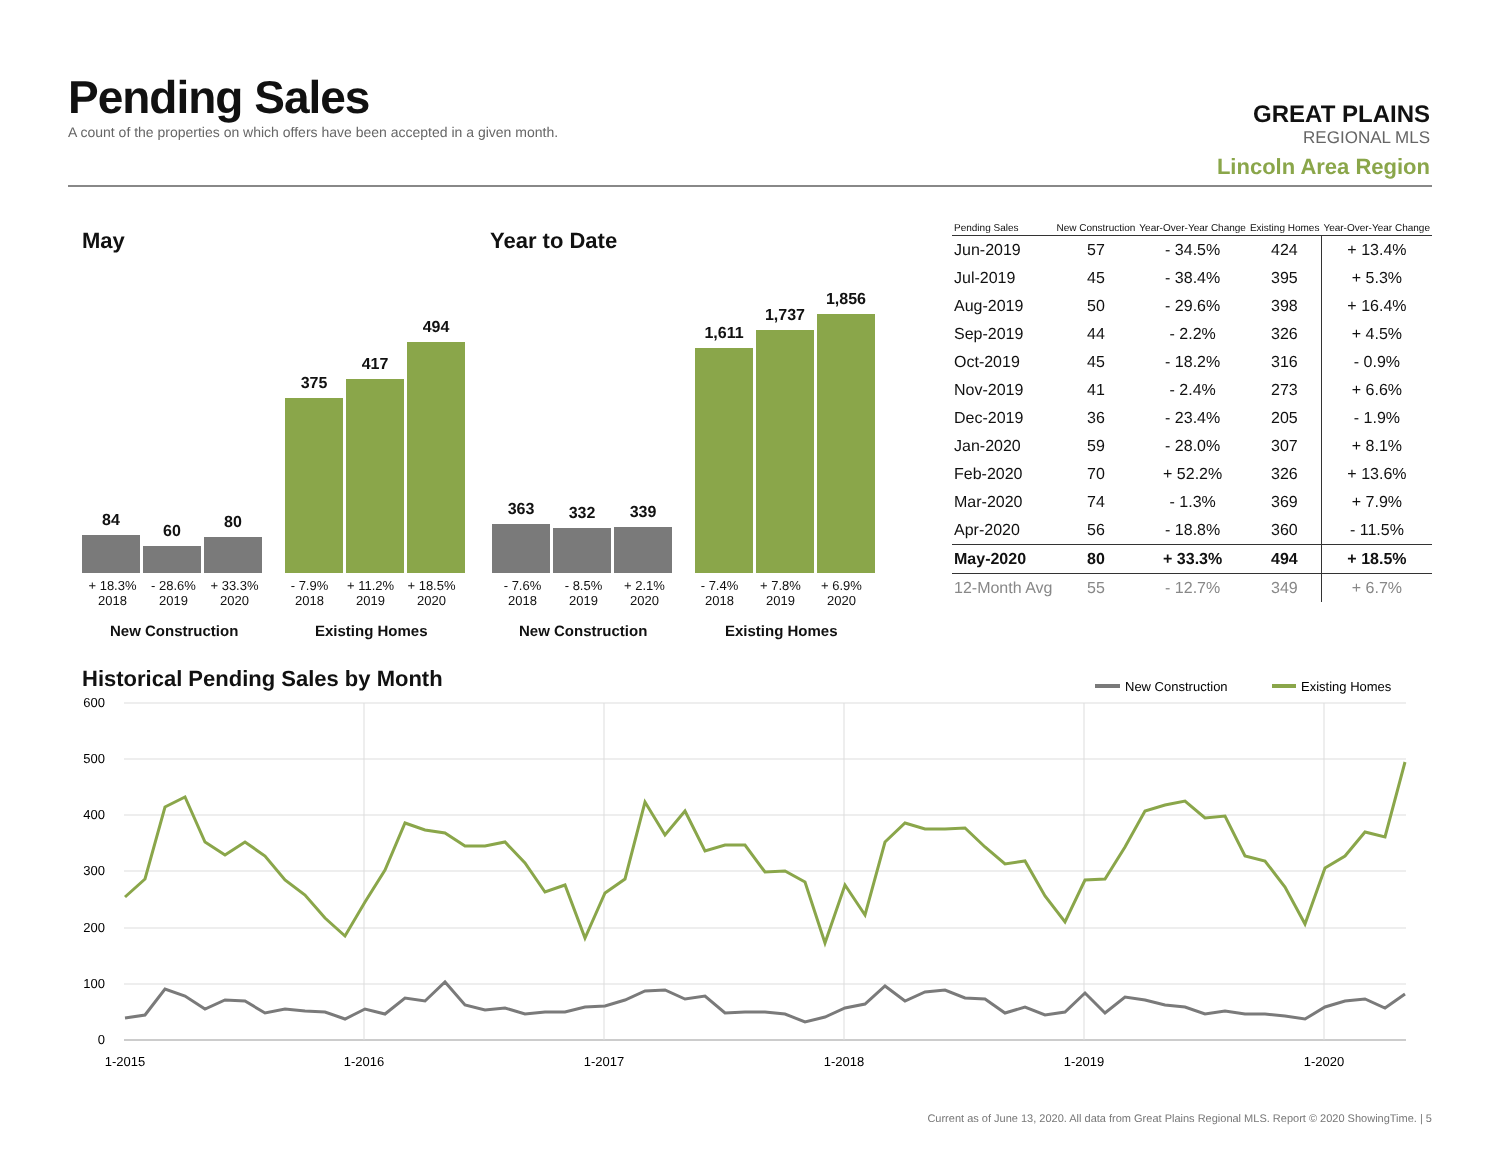Pending Sales
A count of the properties on which offers have been accepted in a given month.
GREAT PLAINS
REGIONAL MLS
Lincoln Area Region
May Year to Date
84
60
80
375
417
494
363
332
339
1,611
1,737
1,856
+ 18.3%
2018
- 28.6%
2019
+ 33.3%
2020
- 7.9%
2018
+ 11.2%
2019
+ 18.5%
2020
- 7.6%
2018
- 8.5%
2019
+ 2.1%
2020
- 7.4%
2018
+ 7.8%
2019
+ 6.9%
2020
New Construction Existing Homes New Construction Existing Homes
| Pending Sales | New Construction | Year-Over-Year Change | Existing Homes | Year-Over-Year Change |
| --- | --- | --- | --- | --- |
| Jun-2019 | 57 | - 34.5% | 424 | + 13.4% |
| Jul-2019 | 45 | - 38.4% | 395 | + 5.3% |
| Aug-2019 | 50 | - 29.6% | 398 | + 16.4% |
| Sep-2019 | 44 | - 2.2% | 326 | + 4.5% |
| Oct-2019 | 45 | - 18.2% | 316 | - 0.9% |
| Nov-2019 | 41 | - 2.4% | 273 | + 6.6% |
| Dec-2019 | 36 | - 23.4% | 205 | - 1.9% |
| Jan-2020 | 59 | - 28.0% | 307 | + 8.1% |
| Feb-2020 | 70 | + 52.2% | 326 | + 13.6% |
| Mar-2020 | 74 | - 1.3% | 369 | + 7.9% |
| Apr-2020 | 56 | - 18.8% | 360 | - 11.5% |
| May-2020 | 80 | + 33.3% | 494 | + 18.5% |
| 12-Month Avg | 55 | - 12.7% | 349 | + 6.7% |
Historical Pending Sales by Month
New Construction
Existing Homes
600
500
400
300
200
100
0
1-2015
1-2016
1-2017
1-2018
1-2019
1-2020
Current as of June 13, 2020. All data from Great Plains Regional MLS. Report © 2020 ShowingTime. | 5